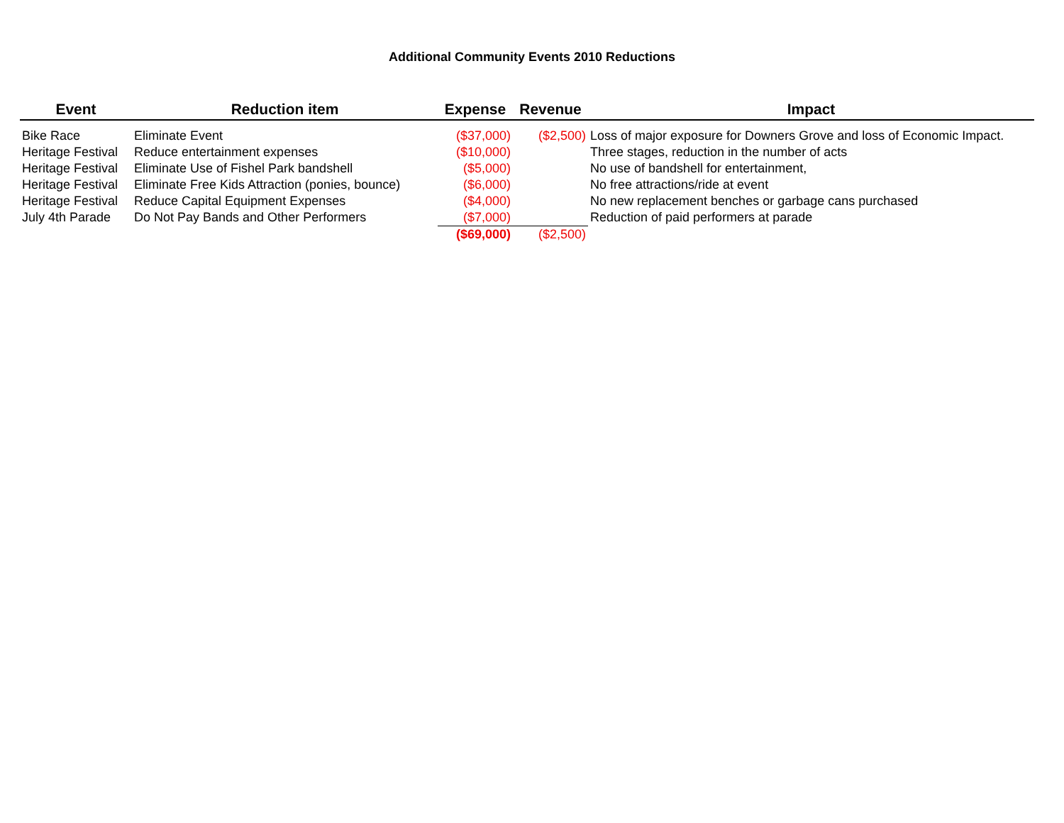Additional Community Events 2010 Reductions
| Event | Reduction item | Expense | Revenue | Impact |
| --- | --- | --- | --- | --- |
| Bike Race | Eliminate Event | ($37,000) | ($2,500) | Loss of major exposure for Downers Grove and loss of Economic Impact. |
| Heritage Festival | Reduce entertainment expenses | ($10,000) | | Three stages, reduction in the number of acts |
| Heritage Festival | Eliminate Use of Fishel Park bandshell | ($5,000) | | No use of bandshell for entertainment, |
| Heritage Festival | Eliminate Free Kids Attraction (ponies, bounce) | ($6,000) | | No free attractions/ride at event |
| Heritage Festival | Reduce Capital Equipment Expenses | ($4,000) | | No new replacement benches or garbage cans purchased |
| July 4th Parade | Do Not Pay Bands and Other Performers | ($7,000) | | Reduction of paid performers at parade |
| | | ($69,000) | ($2,500) | |